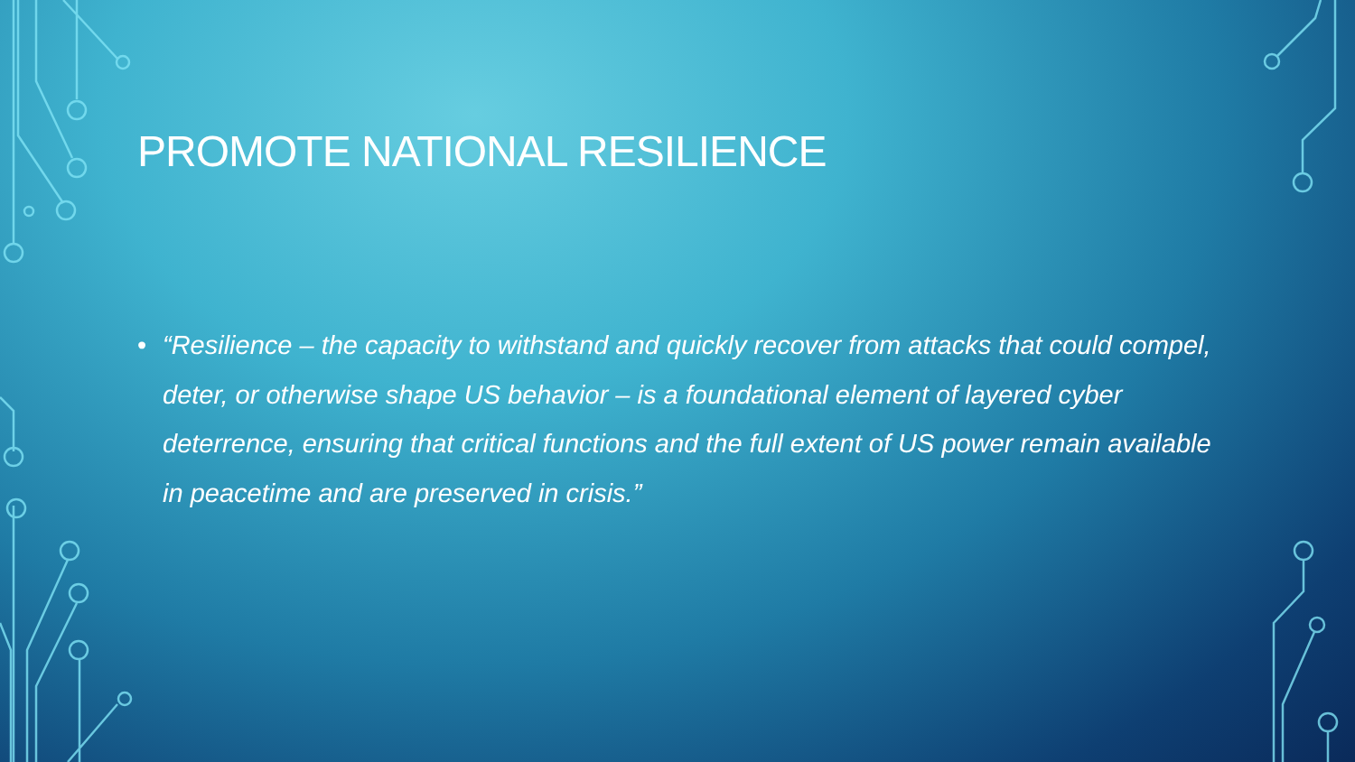PROMOTE NATIONAL RESILIENCE
• “Resilience – the capacity to withstand and quickly recover from attacks that could compel, deter, or otherwise shape US behavior – is a foundational element of layered cyber deterrence, ensuring that critical functions and the full extent of US power remain available in peacetime and are preserved in crisis.”